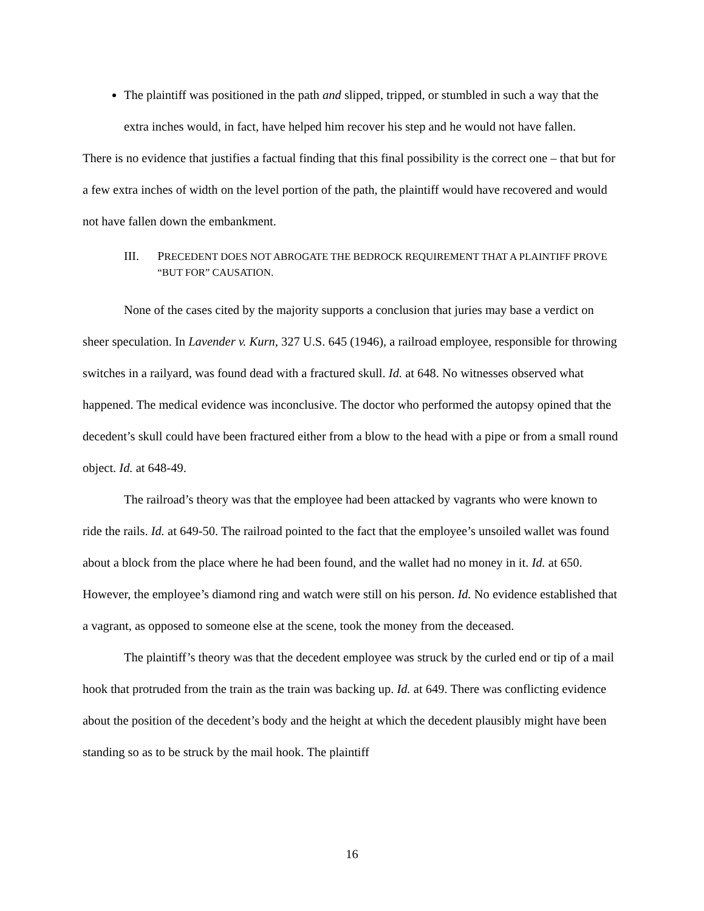The plaintiff was positioned in the path and slipped, tripped, or stumbled in such a way that the extra inches would, in fact, have helped him recover his step and he would not have fallen.
There is no evidence that justifies a factual finding that this final possibility is the correct one – that but for a few extra inches of width on the level portion of the path, the plaintiff would have recovered and would not have fallen down the embankment.
III. PRECEDENT DOES NOT ABROGATE THE BEDROCK REQUIREMENT THAT A PLAINTIFF PROVE “BUT FOR” CAUSATION.
None of the cases cited by the majority supports a conclusion that juries may base a verdict on sheer speculation. In Lavender v. Kurn, 327 U.S. 645 (1946), a railroad employee, responsible for throwing switches in a railyard, was found dead with a fractured skull. Id. at 648. No witnesses observed what happened. The medical evidence was inconclusive. The doctor who performed the autopsy opined that the decedent’s skull could have been fractured either from a blow to the head with a pipe or from a small round object. Id. at 648-49.
The railroad’s theory was that the employee had been attacked by vagrants who were known to ride the rails. Id. at 649-50. The railroad pointed to the fact that the employee’s unsoiled wallet was found about a block from the place where he had been found, and the wallet had no money in it. Id. at 650. However, the employee’s diamond ring and watch were still on his person. Id. No evidence established that a vagrant, as opposed to someone else at the scene, took the money from the deceased.
The plaintiff’s theory was that the decedent employee was struck by the curled end or tip of a mail hook that protruded from the train as the train was backing up. Id. at 649. There was conflicting evidence about the position of the decedent’s body and the height at which the decedent plausibly might have been standing so as to be struck by the mail hook. The plaintiff
16